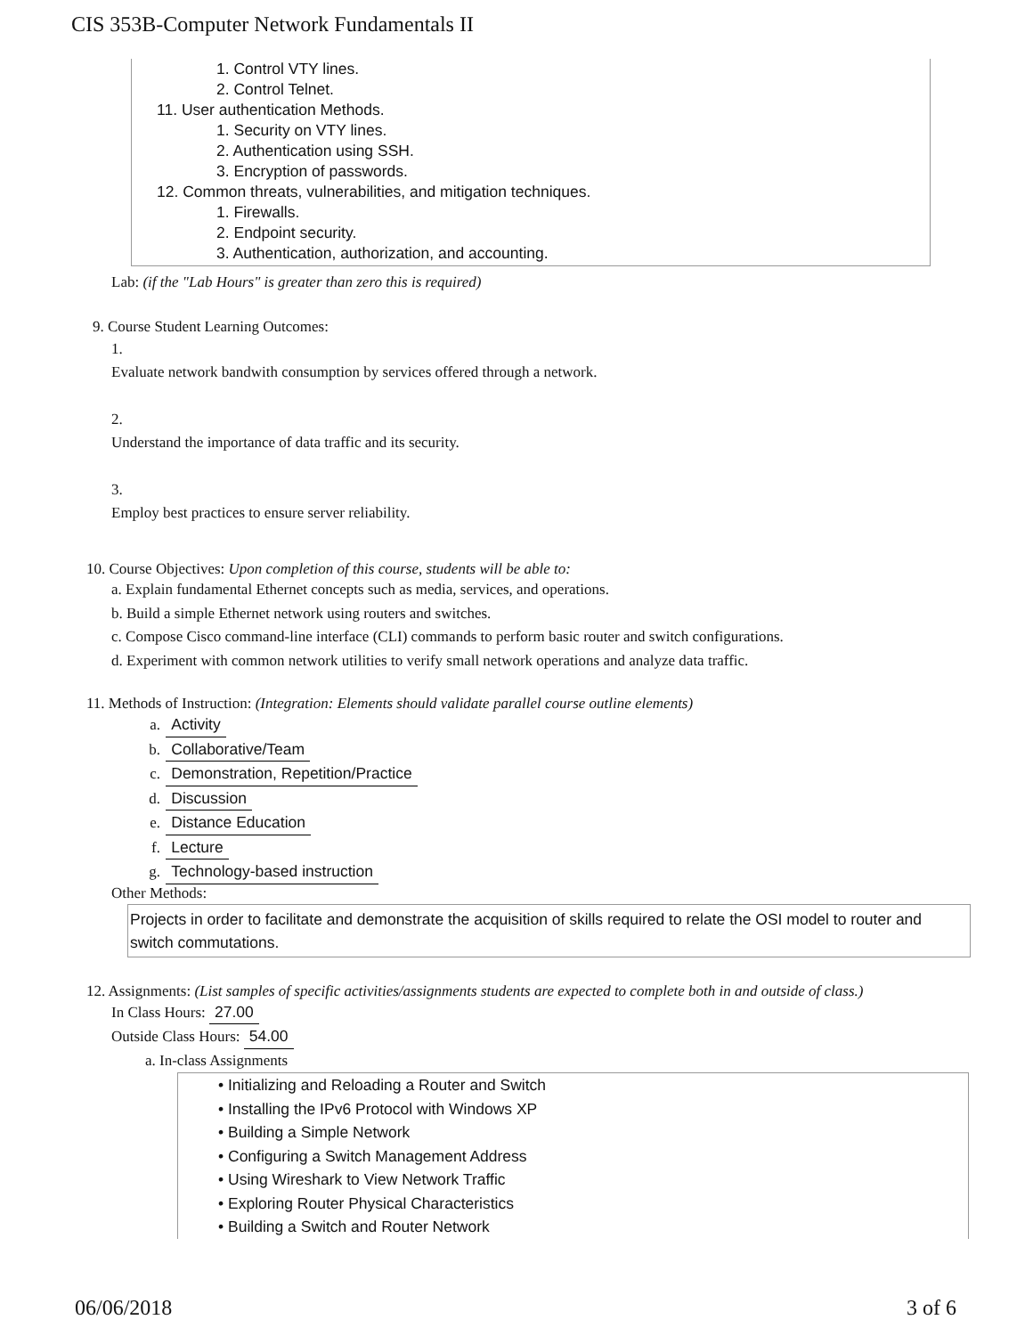CIS 353B-Computer Network Fundamentals II
1. Control VTY lines.
2. Control Telnet.
11. User authentication Methods.
1. Security on VTY lines.
2. Authentication using SSH.
3. Encryption of passwords.
12. Common threats, vulnerabilities, and mitigation techniques.
1. Firewalls.
2. Endpoint security.
3. Authentication, authorization, and accounting.
Lab: (if the "Lab Hours" is greater than zero this is required)
9. Course Student Learning Outcomes:
1.
Evaluate network bandwith consumption by services offered through a network.
2.
Understand the importance of data traffic and its security.
3.
Employ best practices to ensure server reliability.
10. Course Objectives: Upon completion of this course, students will be able to:
a. Explain fundamental Ethernet concepts such as media, services, and operations.
b. Build a simple Ethernet network using routers and switches.
c. Compose Cisco command-line interface (CLI) commands to perform basic router and switch configurations.
d. Experiment with common network utilities to verify small network operations and analyze data traffic.
11. Methods of Instruction: (Integration: Elements should validate parallel course outline elements)
a. Activity
b. Collaborative/Team
c. Demonstration, Repetition/Practice
d. Discussion
e. Distance Education
f. Lecture
g. Technology-based instruction
Other Methods:
Projects in order to facilitate and demonstrate the acquisition of skills required to relate the OSI model to router and switch commutations.
12. Assignments: (List samples of specific activities/assignments students are expected to complete both in and outside of class.)
In Class Hours: 27.00
Outside Class Hours: 54.00
a. In-class Assignments
• Initializing and Reloading a Router and Switch
• Installing the IPv6 Protocol with Windows XP
• Building a Simple Network
• Configuring a Switch Management Address
• Using Wireshark to View Network Traffic
• Exploring Router Physical Characteristics
• Building a Switch and Router Network
06/06/2018 3 of 6